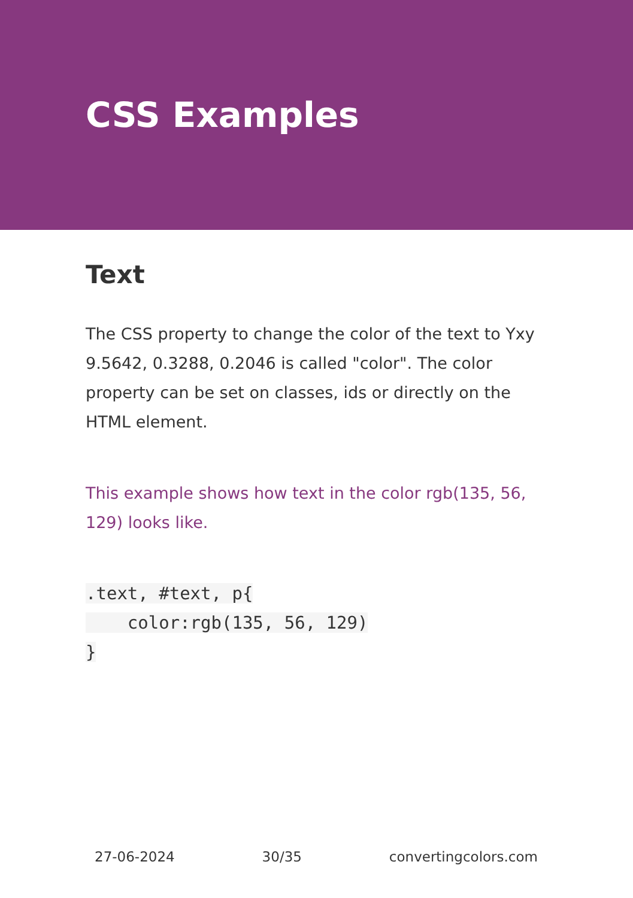CSS Examples
Text
The CSS property to change the color of the text to Yxy 9.5642, 0.3288, 0.2046 is called "color". The color property can be set on classes, ids or directly on the HTML element.
This example shows how text in the color rgb(135, 56, 129) looks like.
.text, #text, p{
    color:rgb(135, 56, 129)
}
27-06-2024 30/35 convertingcolors.com